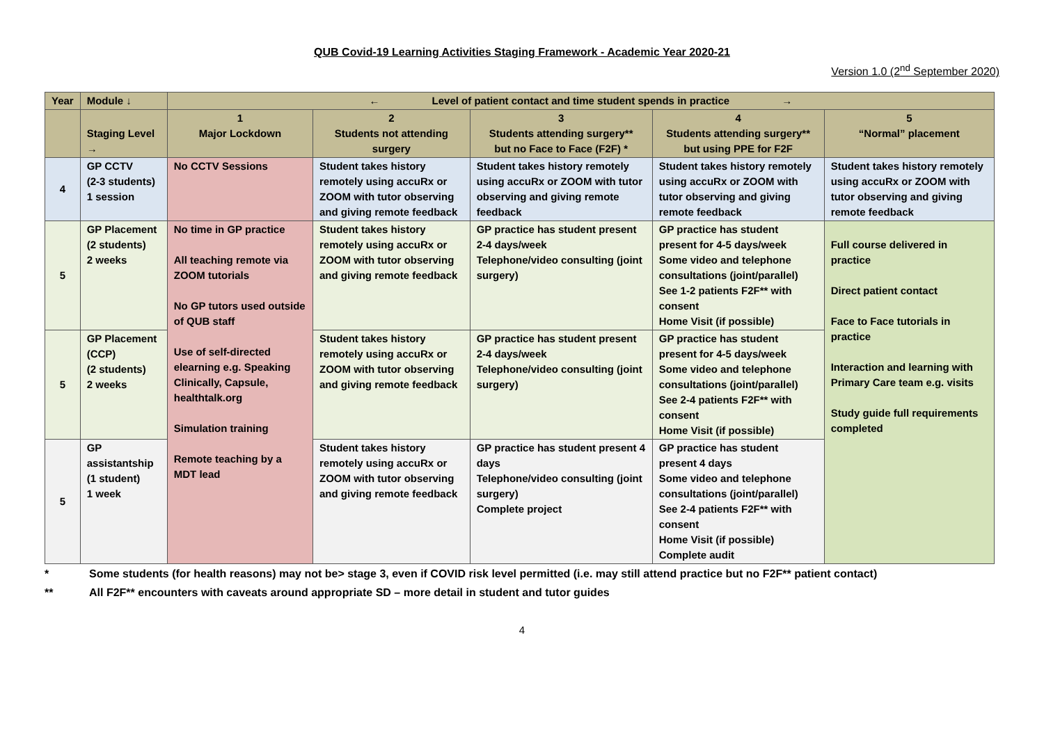QUB Covid-19 Learning Activities Staging Framework - Academic Year 2020-21
Version 1.0 (2<sup>nd</sup> September 2020)
| Year | Module ↓ | ← Level of patient contact and time student spends in practice → | | | | |
| --- | --- | --- | --- | --- | --- | --- |
| | Staging Level → | 1 Major Lockdown | 2 Students not attending surgery | 3 Students attending surgery** but no Face to Face (F2F) * | 4 Students attending surgery** but using PPE for F2F | 5 “Normal” placement |
| 4 | GP CCTV (2-3 students) 1 session | No CCTV Sessions | Student takes history remotely using accuRx or ZOOM with tutor observing and giving remote feedback | Student takes history remotely using accuRx or ZOOM with tutor observing and giving remote feedback | Student takes history remotely using accuRx or ZOOM with tutor observing and giving remote feedback | Student takes history remotely using accuRx or ZOOM with tutor observing and giving remote feedback |
| 5 | GP Placement (2 students) 2 weeks | No time in GP practice All teaching remote via ZOOM tutorials No GP tutors used outside of QUB staff Use of self-directed elearning e.g. Speaking Clinically, Capsule, healthtalk.org Simulation training Remote teaching by a MDT lead | Student takes history remotely using accuRx or ZOOM with tutor observing and giving remote feedback | GP practice has student present 2-4 days/week Telephone/video consulting (joint surgery) | GP practice has student present for 4-5 days/week Some video and telephone consultations (joint/parallel) See 1-2 patients F2F** with consent Home Visit (if possible) | Full course delivered in practice Direct patient contact Face to Face tutorials in practice Interaction and learning with Primary Care team e.g. visits Study guide full requirements completed |
| 5 | GP Placement (CCP) (2 students) 2 weeks | | Student takes history remotely using accuRx or ZOOM with tutor observing and giving remote feedback | GP practice has student present 2-4 days/week Telephone/video consulting (joint surgery) | GP practice has student present for 4-5 days/week Some video and telephone consultations (joint/parallel) See 2-4 patients F2F** with consent Home Visit (if possible) | |
| 5 | GP assistantship (1 student) 1 week | | Student takes history remotely using accuRx or ZOOM with tutor observing and giving remote feedback | GP practice has student present 4 days Telephone/video consulting (joint surgery) Complete project | GP practice has student present 4 days Some video and telephone consultations (joint/parallel) See 2-4 patients F2F** with consent Home Visit (if possible) Complete audit | |
* Some students (for health reasons) may not be> stage 3, even if COVID risk level permitted (i.e. may still attend practice but no F2F** patient contact)
** All F2F** encounters with caveats around appropriate SD – more detail in student and tutor guides
4